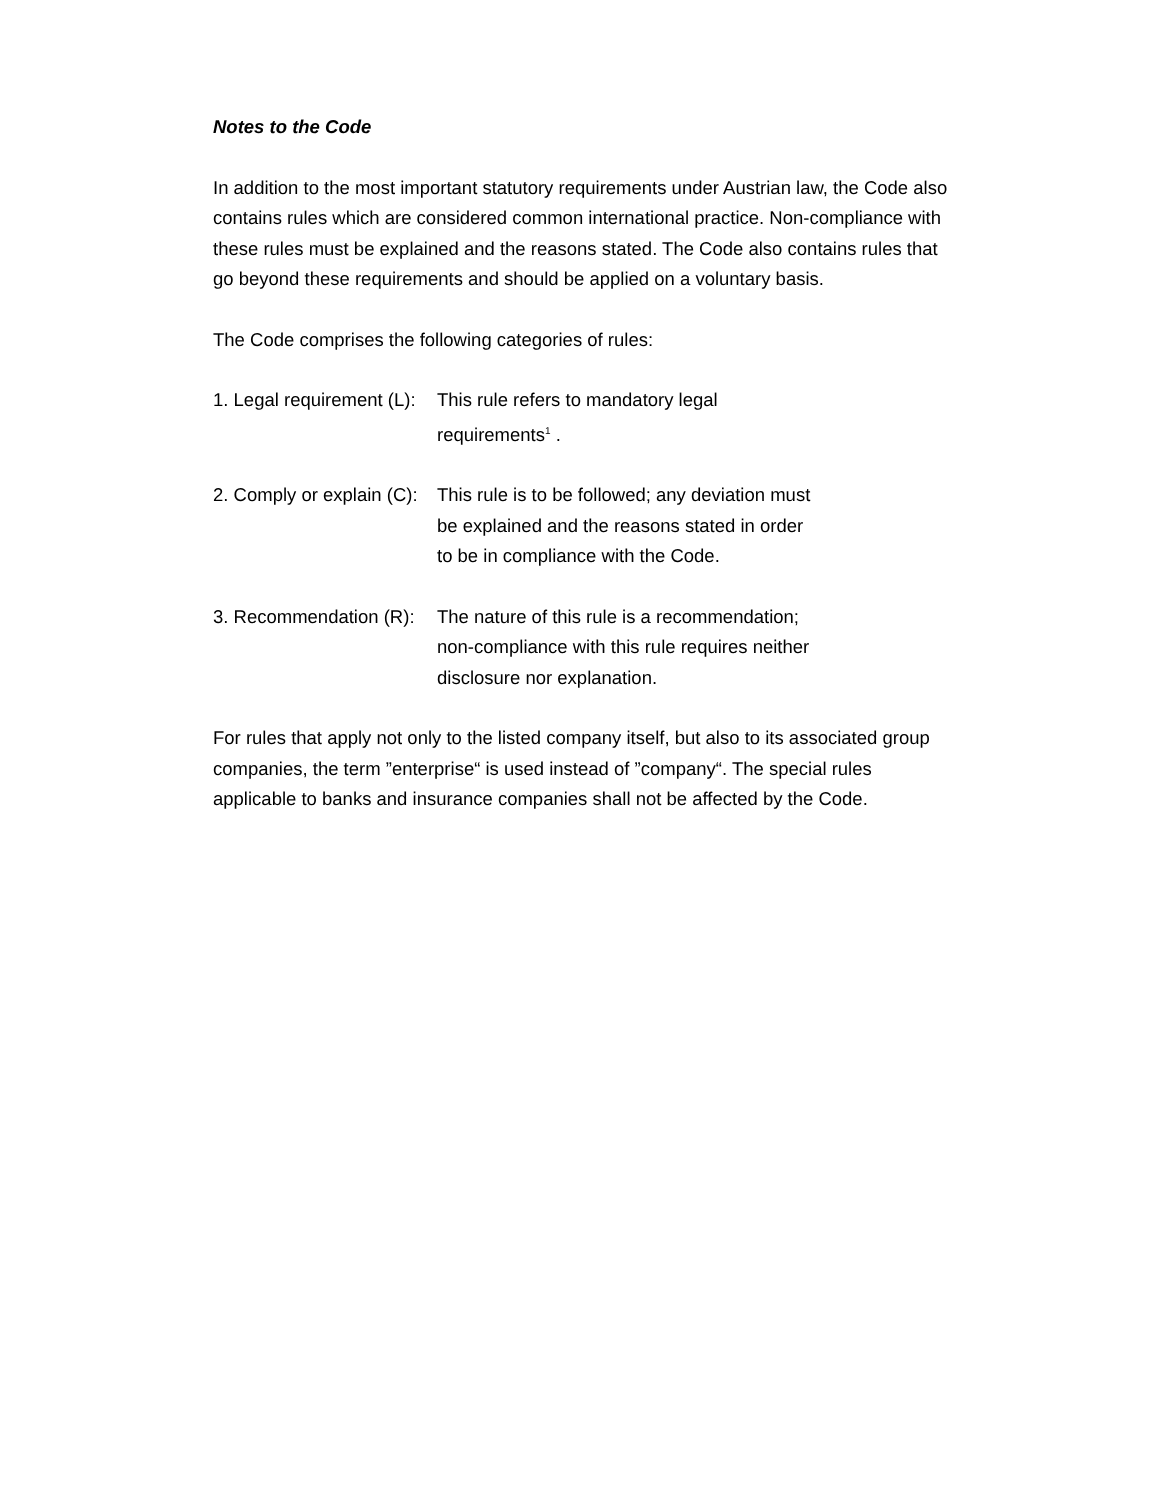Notes to the Code
In addition to the most important statutory requirements under Austrian law, the Code also contains rules which are considered common international practice. Non-compliance with these rules must be explained and the reasons stated. The Code also contains rules that go beyond these requirements and should be applied on a voluntary basis.
The Code comprises the following categories of rules:
1. Legal requirement (L):
This rule refers to mandatory legal requirements<sup>1</sup> .
2. Comply or explain (C):
This rule is to be followed; any deviation must be explained and the reasons stated in order to be in compliance with the Code.
3. Recommendation (R):
The nature of this rule is a recommendation; non-compliance with this rule requires neither disclosure nor explanation.
For rules that apply not only to the listed company itself, but also to its associated group companies, the term ”enterprise“ is used instead of ”company“. The special rules applicable to banks and insurance companies shall not be affected by the Code.